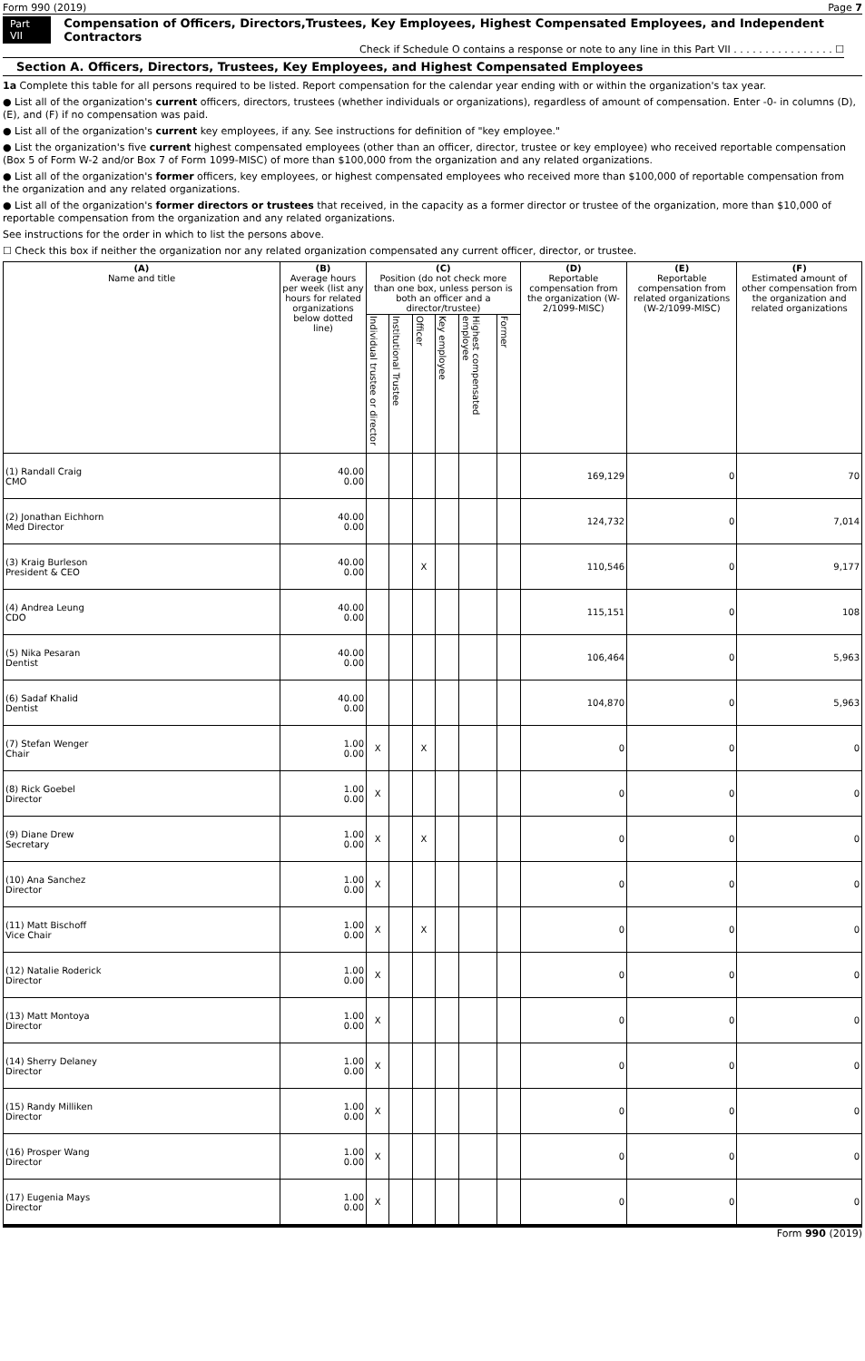Form 990 (2019) Page 7
Part VII
Compensation of Officers, Directors,Trustees, Key Employees, Highest Compensated Employees, and Independent Contractors
Check if Schedule O contains a response or note to any line in this Part VII . . . . . . . . . . . . . . . . ☐
Section A. Officers, Directors, Trustees, Key Employees, and Highest Compensated Employees
1a Complete this table for all persons required to be listed. Report compensation for the calendar year ending with or within the organization's tax year.
● List all of the organization's current officers, directors, trustees (whether individuals or organizations), regardless of amount of compensation. Enter -0- in columns (D), (E), and (F) if no compensation was paid.
● List all of the organization's current key employees, if any. See instructions for definition of "key employee."
● List the organization's five current highest compensated employees (other than an officer, director, trustee or key employee) who received reportable compensation (Box 5 of Form W-2 and/or Box 7 of Form 1099-MISC) of more than $100,000 from the organization and any related organizations.
● List all of the organization's former officers, key employees, or highest compensated employees who received more than $100,000 of reportable compensation from the organization and any related organizations.
● List all of the organization's former directors or trustees that received, in the capacity as a former director or trustee of the organization, more than $10,000 of reportable compensation from the organization and any related organizations.
See instructions for the order in which to list the persons above.
☐ Check this box if neither the organization nor any related organization compensated any current officer, director, or trustee.
| (A) Name and title | (B) Average hours per week (list any hours for related organizations below dotted line) | (C) Position (do not check more than one box, unless person is both an officer and a director/trustee) | | | | | | (D) Reportable compensation from the organization (W-2/1099-MISC) | (E) Reportable compensation from related organizations (W-2/1099-MISC) | (F) Estimated amount of other compensation from the organization and related organizations |
| --- | --- | --- | --- | --- | --- | --- | --- | --- | --- | --- |
| | | Individual trustee or director | Institutional Trustee | Officer | Key employee | Highest compensated employee | Former | | | |
| (1) Randall Craig CMO | 40.00 0.00 | | | | | | | 169,129 | 0 | 70 |
| (2) Jonathan Eichhorn Med Director | 40.00 0.00 | | | | | | | 124,732 | 0 | 7,014 |
| (3) Kraig Burleson President & CEO | 40.00 0.00 | | | X | | | | 110,546 | 0 | 9,177 |
| (4) Andrea Leung CDO | 40.00 0.00 | | | | | | | 115,151 | 0 | 108 |
| (5) Nika Pesaran Dentist | 40.00 0.00 | | | | | | | 106,464 | 0 | 5,963 |
| (6) Sadaf Khalid Dentist | 40.00 0.00 | | | | | | | 104,870 | 0 | 5,963 |
| (7) Stefan Wenger Chair | 1.00 0.00 | X | | X | | | | 0 | 0 | 0 |
| (8) Rick Goebel Director | 1.00 0.00 | X | | | | | | 0 | 0 | 0 |
| (9) Diane Drew Secretary | 1.00 0.00 | X | | X | | | | 0 | 0 | 0 |
| (10) Ana Sanchez Director | 1.00 0.00 | X | | | | | | 0 | 0 | 0 |
| (11) Matt Bischoff Vice Chair | 1.00 0.00 | X | | X | | | | 0 | 0 | 0 |
| (12) Natalie Roderick Director | 1.00 0.00 | X | | | | | | 0 | 0 | 0 |
| (13) Matt Montoya Director | 1.00 0.00 | X | | | | | | 0 | 0 | 0 |
| (14) Sherry Delaney Director | 1.00 0.00 | X | | | | | | 0 | 0 | 0 |
| (15) Randy Milliken Director | 1.00 0.00 | X | | | | | | 0 | 0 | 0 |
| (16) Prosper Wang Director | 1.00 0.00 | X | | | | | | 0 | 0 | 0 |
| (17) Eugenia Mays Director | 1.00 0.00 | X | | | | | | 0 | 0 | 0 |
Form 990 (2019)